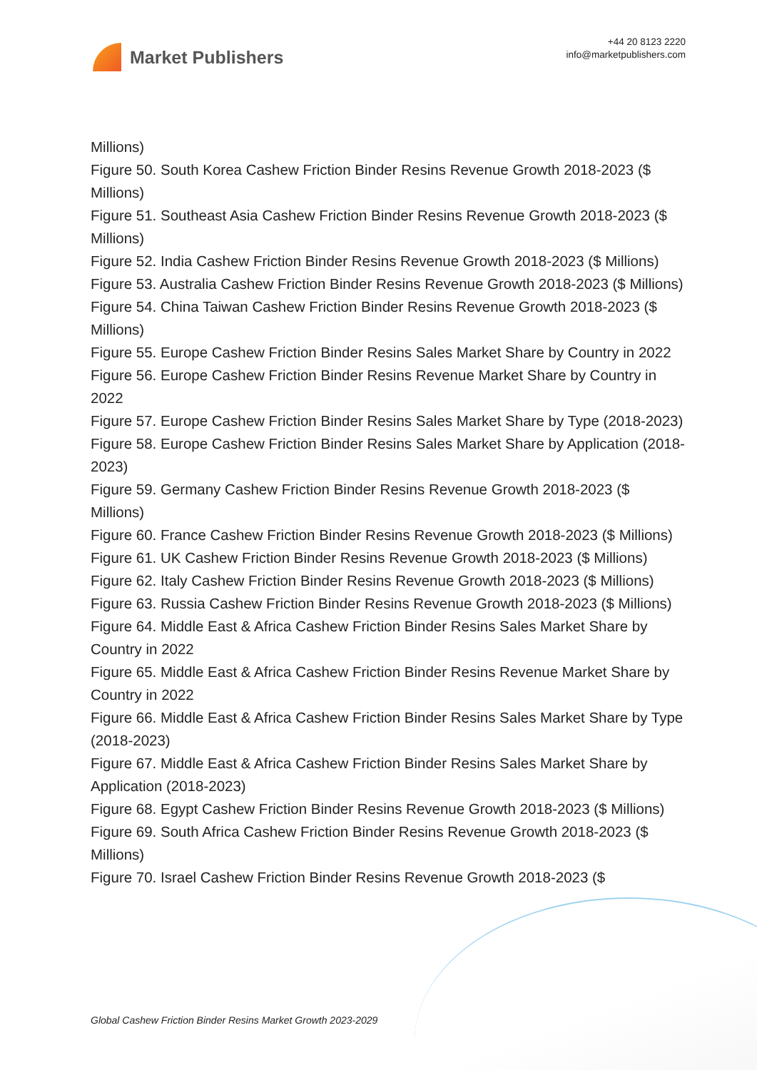Market Publishers
+44 20 8123 2220
info@marketpublishers.com
Millions)
Figure 50. South Korea Cashew Friction Binder Resins Revenue Growth 2018-2023 ($ Millions)
Figure 51. Southeast Asia Cashew Friction Binder Resins Revenue Growth 2018-2023 ($ Millions)
Figure 52. India Cashew Friction Binder Resins Revenue Growth 2018-2023 ($ Millions)
Figure 53. Australia Cashew Friction Binder Resins Revenue Growth 2018-2023 ($ Millions)
Figure 54. China Taiwan Cashew Friction Binder Resins Revenue Growth 2018-2023 ($ Millions)
Figure 55. Europe Cashew Friction Binder Resins Sales Market Share by Country in 2022
Figure 56. Europe Cashew Friction Binder Resins Revenue Market Share by Country in 2022
Figure 57. Europe Cashew Friction Binder Resins Sales Market Share by Type (2018-2023)
Figure 58. Europe Cashew Friction Binder Resins Sales Market Share by Application (2018-2023)
Figure 59. Germany Cashew Friction Binder Resins Revenue Growth 2018-2023 ($ Millions)
Figure 60. France Cashew Friction Binder Resins Revenue Growth 2018-2023 ($ Millions)
Figure 61. UK Cashew Friction Binder Resins Revenue Growth 2018-2023 ($ Millions)
Figure 62. Italy Cashew Friction Binder Resins Revenue Growth 2018-2023 ($ Millions)
Figure 63. Russia Cashew Friction Binder Resins Revenue Growth 2018-2023 ($ Millions)
Figure 64. Middle East & Africa Cashew Friction Binder Resins Sales Market Share by Country in 2022
Figure 65. Middle East & Africa Cashew Friction Binder Resins Revenue Market Share by Country in 2022
Figure 66. Middle East & Africa Cashew Friction Binder Resins Sales Market Share by Type (2018-2023)
Figure 67. Middle East & Africa Cashew Friction Binder Resins Sales Market Share by Application (2018-2023)
Figure 68. Egypt Cashew Friction Binder Resins Revenue Growth 2018-2023 ($ Millions)
Figure 69. South Africa Cashew Friction Binder Resins Revenue Growth 2018-2023 ($ Millions)
Figure 70. Israel Cashew Friction Binder Resins Revenue Growth 2018-2023 ($
Global Cashew Friction Binder Resins Market Growth 2023-2029